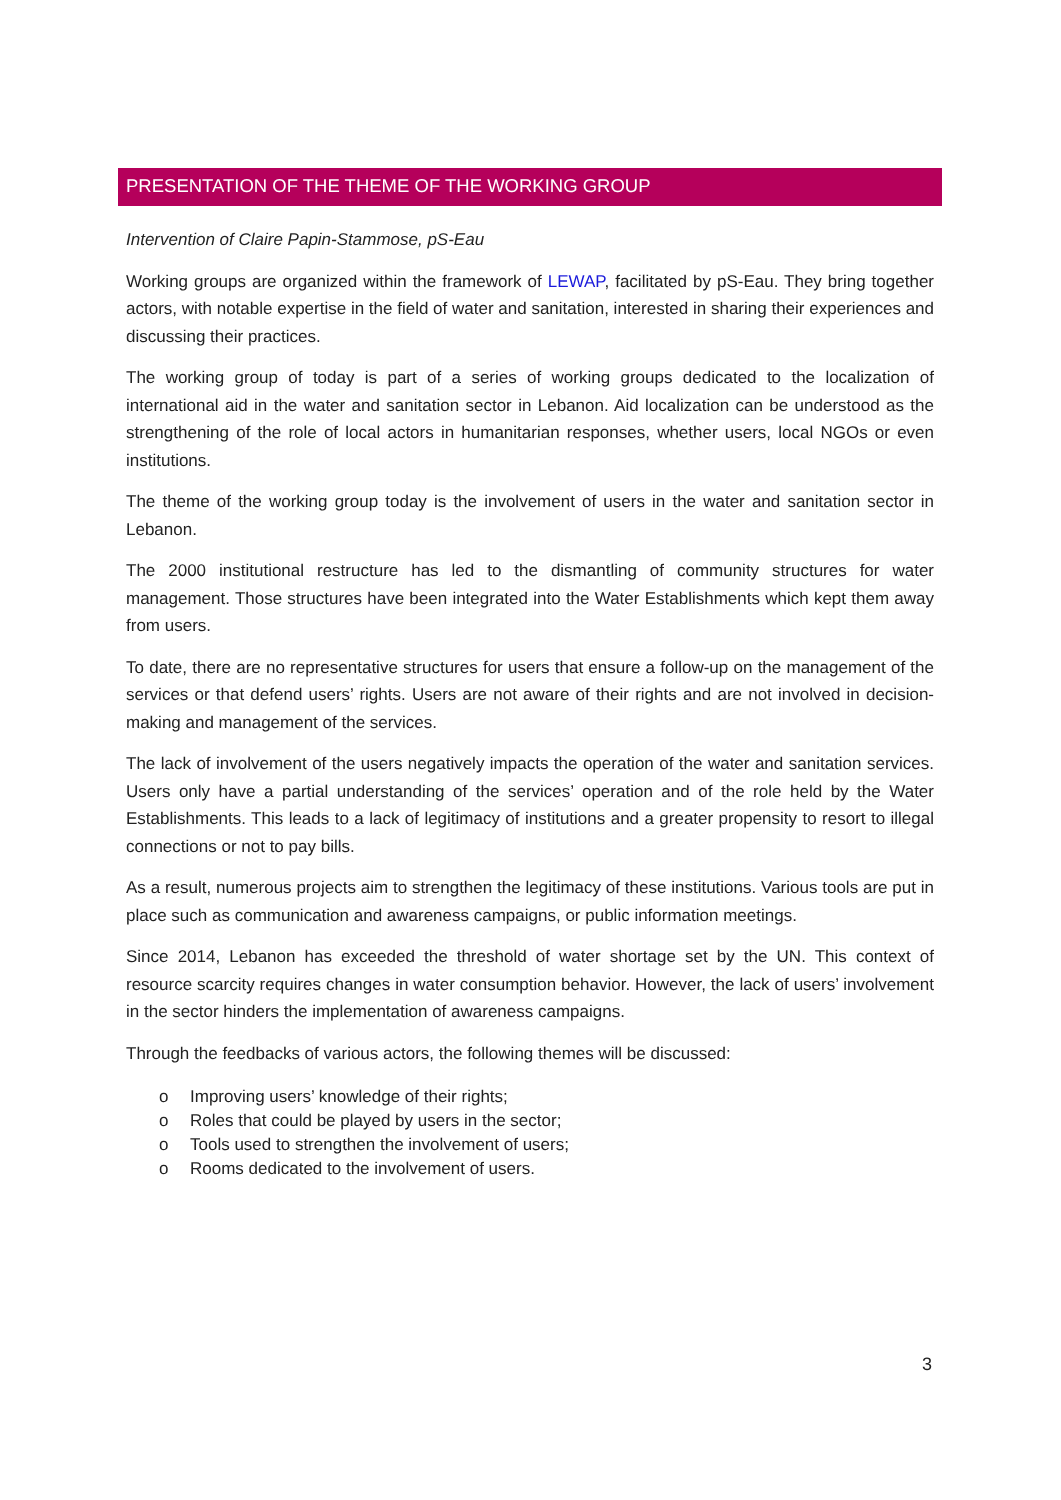PRESENTATION OF THE THEME OF THE WORKING GROUP
Intervention of Claire Papin-Stammose, pS-Eau
Working groups are organized within the framework of LEWAP, facilitated by pS-Eau. They bring together actors, with notable expertise in the field of water and sanitation, interested in sharing their experiences and discussing their practices.
The working group of today is part of a series of working groups dedicated to the localization of international aid in the water and sanitation sector in Lebanon. Aid localization can be understood as the strengthening of the role of local actors in humanitarian responses, whether users, local NGOs or even institutions.
The theme of the working group today is the involvement of users in the water and sanitation sector in Lebanon.
The 2000 institutional restructure has led to the dismantling of community structures for water management. Those structures have been integrated into the Water Establishments which kept them away from users.
To date, there are no representative structures for users that ensure a follow-up on the management of the services or that defend users’ rights. Users are not aware of their rights and are not involved in decision-making and management of the services.
The lack of involvement of the users negatively impacts the operation of the water and sanitation services. Users only have a partial understanding of the services’ operation and of the role held by the Water Establishments. This leads to a lack of legitimacy of institutions and a greater propensity to resort to illegal connections or not to pay bills.
As a result, numerous projects aim to strengthen the legitimacy of these institutions. Various tools are put in place such as communication and awareness campaigns, or public information meetings.
Since 2014, Lebanon has exceeded the threshold of water shortage set by the UN. This context of resource scarcity requires changes in water consumption behavior. However, the lack of users’ involvement in the sector hinders the implementation of awareness campaigns.
Through the feedbacks of various actors, the following themes will be discussed:
o Improving users’ knowledge of their rights;
o Roles that could be played by users in the sector;
o Tools used to strengthen the involvement of users;
o Rooms dedicated to the involvement of users.
3